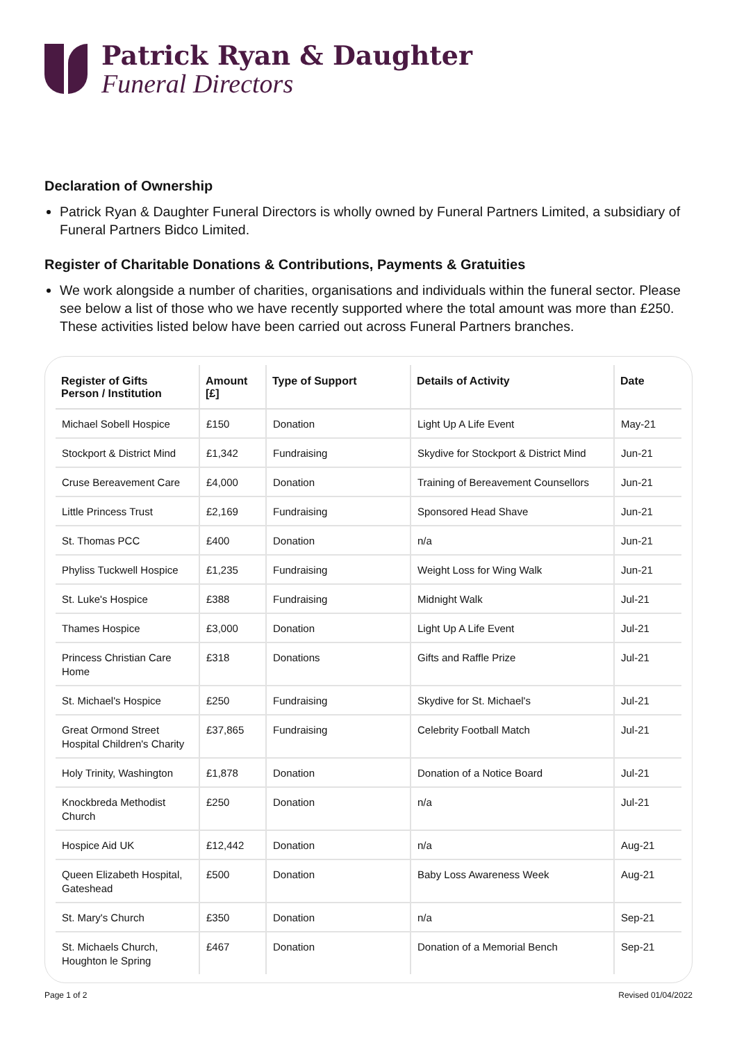Patrick Ryan & Daughter
Funeral Directors
Declaration of Ownership
Patrick Ryan & Daughter Funeral Directors is wholly owned by Funeral Partners Limited, a subsidiary of Funeral Partners Bidco Limited.
Register of Charitable Donations & Contributions, Payments & Gratuities
We work alongside a number of charities, organisations and individuals within the funeral sector. Please see below a list of those who we have recently supported where the total amount was more than £250. These activities listed below have been carried out across Funeral Partners branches.
| Register of Gifts Person / Institution | Amount [£] | Type of Support | Details of Activity | Date |
| --- | --- | --- | --- | --- |
| Michael Sobell Hospice | £150 | Donation | Light Up A Life Event | May-21 |
| Stockport & District Mind | £1,342 | Fundraising | Skydive for Stockport & District Mind | Jun-21 |
| Cruse Bereavement Care | £4,000 | Donation | Training of Bereavement Counsellors | Jun-21 |
| Little Princess Trust | £2,169 | Fundraising | Sponsored Head Shave | Jun-21 |
| St. Thomas PCC | £400 | Donation | n/a | Jun-21 |
| Phyliss Tuckwell Hospice | £1,235 | Fundraising | Weight Loss for Wing Walk | Jun-21 |
| St. Luke's Hospice | £388 | Fundraising | Midnight Walk | Jul-21 |
| Thames Hospice | £3,000 | Donation | Light Up A Life Event | Jul-21 |
| Princess Christian Care Home | £318 | Donations | Gifts and Raffle Prize | Jul-21 |
| St. Michael's Hospice | £250 | Fundraising | Skydive for St. Michael's | Jul-21 |
| Great Ormond Street Hospital Children's Charity | £37,865 | Fundraising | Celebrity Football Match | Jul-21 |
| Holy Trinity, Washington | £1,878 | Donation | Donation of a Notice Board | Jul-21 |
| Knockbreda Methodist Church | £250 | Donation | n/a | Jul-21 |
| Hospice Aid UK | £12,442 | Donation | n/a | Aug-21 |
| Queen Elizabeth Hospital, Gateshead | £500 | Donation | Baby Loss Awareness Week | Aug-21 |
| St. Mary's Church | £350 | Donation | n/a | Sep-21 |
| St. Michaels Church, Houghton le Spring | £467 | Donation | Donation of a Memorial Bench | Sep-21 |
Page 1 of 2 Revised 01/04/2022